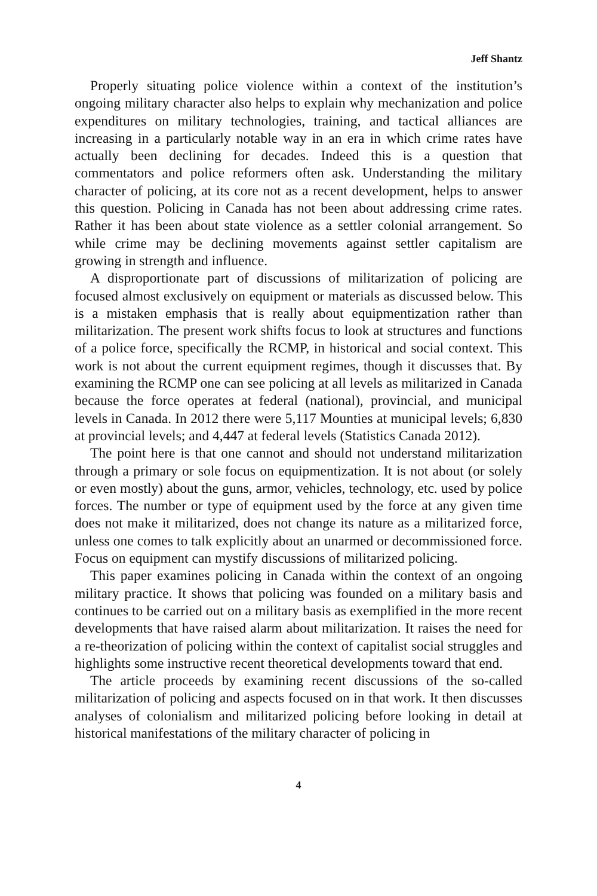Jeff Shantz
Properly situating police violence within a context of the institution’s ongoing military character also helps to explain why mechanization and police expenditures on military technologies, training, and tactical alliances are increasing in a particularly notable way in an era in which crime rates have actually been declining for decades. Indeed this is a question that commentators and police reformers often ask. Understanding the military character of policing, at its core not as a recent development, helps to answer this question. Policing in Canada has not been about addressing crime rates. Rather it has been about state violence as a settler colonial arrangement. So while crime may be declining movements against settler capitalism are growing in strength and influence.
A disproportionate part of discussions of militarization of policing are focused almost exclusively on equipment or materials as discussed below. This is a mistaken emphasis that is really about equipmentization rather than militarization. The present work shifts focus to look at structures and functions of a police force, specifically the RCMP, in historical and social context. This work is not about the current equipment regimes, though it discusses that. By examining the RCMP one can see policing at all levels as militarized in Canada because the force operates at federal (national), provincial, and municipal levels in Canada. In 2012 there were 5,117 Mounties at municipal levels; 6,830 at provincial levels; and 4,447 at federal levels (Statistics Canada 2012).
The point here is that one cannot and should not understand militarization through a primary or sole focus on equipmentization. It is not about (or solely or even mostly) about the guns, armor, vehicles, technology, etc. used by police forces. The number or type of equipment used by the force at any given time does not make it militarized, does not change its nature as a militarized force, unless one comes to talk explicitly about an unarmed or decommissioned force. Focus on equipment can mystify discussions of militarized policing.
This paper examines policing in Canada within the context of an ongoing military practice. It shows that policing was founded on a military basis and continues to be carried out on a military basis as exemplified in the more recent developments that have raised alarm about militarization. It raises the need for a re-theorization of policing within the context of capitalist social struggles and highlights some instructive recent theoretical developments toward that end.
The article proceeds by examining recent discussions of the so-called militarization of policing and aspects focused on in that work. It then discusses analyses of colonialism and militarized policing before looking in detail at historical manifestations of the military character of policing in
4